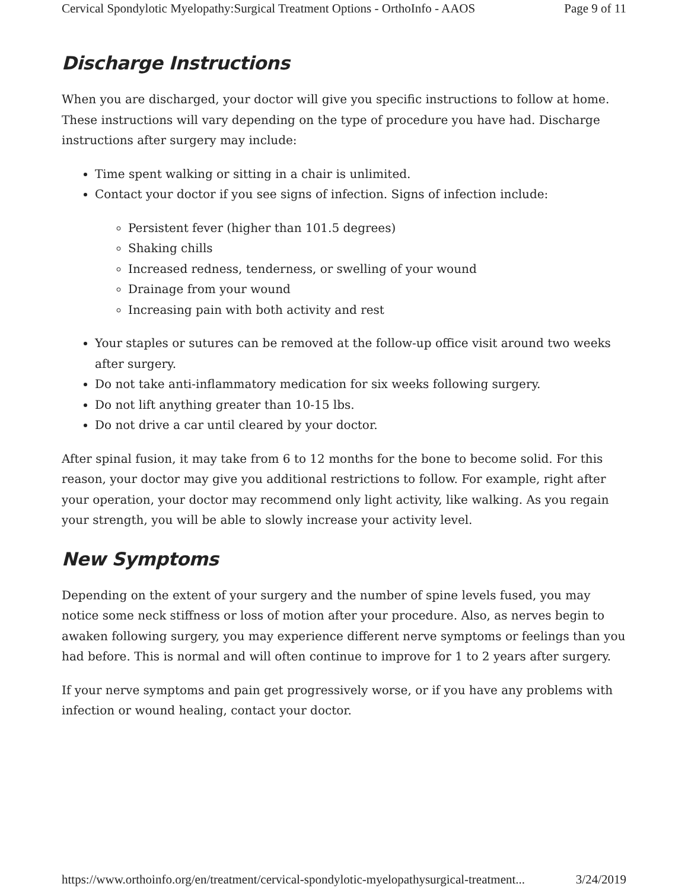Cervical Spondylotic Myelopathy:Surgical Treatment Options - OrthoInfo - AAOS Page 9 of 11
Discharge Instructions
When you are discharged, your doctor will give you specific instructions to follow at home. These instructions will vary depending on the type of procedure you have had. Discharge instructions after surgery may include:
Time spent walking or sitting in a chair is unlimited.
Contact your doctor if you see signs of infection. Signs of infection include:
Persistent fever (higher than 101.5 degrees)
Shaking chills
Increased redness, tenderness, or swelling of your wound
Drainage from your wound
Increasing pain with both activity and rest
Your staples or sutures can be removed at the follow-up office visit around two weeks after surgery.
Do not take anti-inflammatory medication for six weeks following surgery.
Do not lift anything greater than 10-15 lbs.
Do not drive a car until cleared by your doctor.
After spinal fusion, it may take from 6 to 12 months for the bone to become solid. For this reason, your doctor may give you additional restrictions to follow. For example, right after your operation, your doctor may recommend only light activity, like walking. As you regain your strength, you will be able to slowly increase your activity level.
New Symptoms
Depending on the extent of your surgery and the number of spine levels fused, you may notice some neck stiffness or loss of motion after your procedure. Also, as nerves begin to awaken following surgery, you may experience different nerve symptoms or feelings than you had before. This is normal and will often continue to improve for 1 to 2 years after surgery.
If your nerve symptoms and pain get progressively worse, or if you have any problems with infection or wound healing, contact your doctor.
https://www.orthoinfo.org/en/treatment/cervical-spondylotic-myelopathysurgical-treatment... 3/24/2019